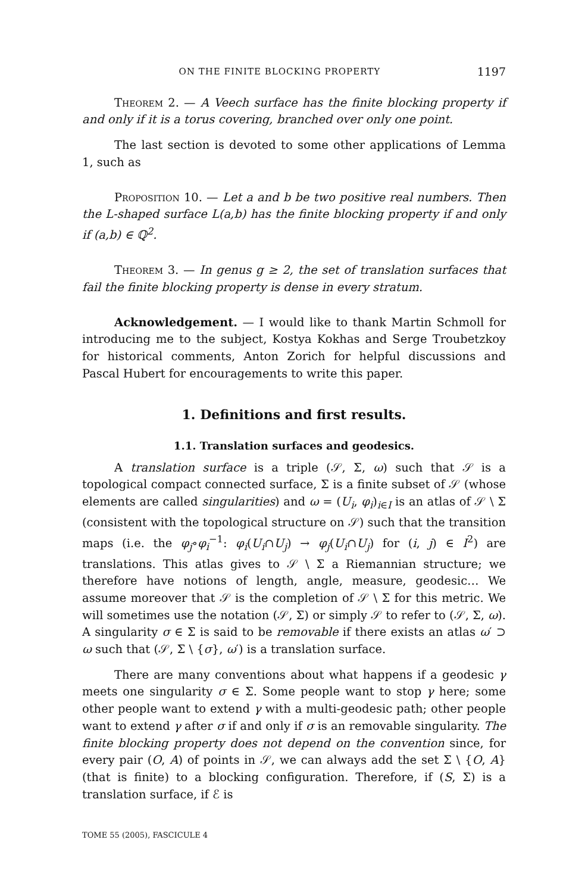ON THE FINITE BLOCKING PROPERTY 1197
Theorem 2. — A Veech surface has the finite blocking property if and only if it is a torus covering, branched over only one point.
The last section is devoted to some other applications of Lemma 1, such as
Proposition 10. — Let a and b be two positive real numbers. Then the L-shaped surface L(a,b) has the finite blocking property if and only if (a,b) ∈ ℚ<sup>2</sup>.
Theorem 3. — In genus g ≥ 2, the set of translation surfaces that fail the finite blocking property is dense in every stratum.
Acknowledgement. — I would like to thank Martin Schmoll for introducing me to the subject, Kostya Kokhas and Serge Troubetzkoy for historical comments, Anton Zorich for helpful discussions and Pascal Hubert for encouragements to write this paper.
1. Definitions and first results.
1.1. Translation surfaces and geodesics.
A translation surface is a triple (𝒮, Σ, ω) such that 𝒮 is a topological compact connected surface, Σ is a finite subset of 𝒮 (whose elements are called singularities) and ω = (U<sub>i</sub>, φ<sub>i</sub>)<sub>i∈I</sub> is an atlas of 𝒮 \ Σ (consistent with the topological structure on 𝒮) such that the transition maps (i.e. the φ<sub>j</sub>∘φ<sub>i</sub><sup>−1</sup>: φ<sub>i</sub>(U<sub>i</sub>∩U<sub>j</sub>) → φ<sub>j</sub>(U<sub>i</sub>∩U<sub>j</sub>) for (i, j) ∈ I<sup>2</sup>) are translations. This atlas gives to 𝒮 \ Σ a Riemannian structure; we therefore have notions of length, angle, measure, geodesic… We assume moreover that 𝒮 is the completion of 𝒮 \ Σ for this metric. We will sometimes use the notation (𝒮, Σ) or simply 𝒮 to refer to (𝒮, Σ, ω). A singularity σ ∈ Σ is said to be removable if there exists an atlas ω′ ⊃ ω such that (𝒮, Σ \ {σ}, ω′) is a translation surface.
There are many conventions about what happens if a geodesic γ meets one singularity σ ∈ Σ. Some people want to stop γ here; some other people want to extend γ with a multi-geodesic path; other people want to extend γ after σ if and only if σ is an removable singularity. The finite blocking property does not depend on the convention since, for every pair (O, A) of points in 𝒮, we can always add the set Σ \ {O, A} (that is finite) to a blocking configuration. Therefore, if (S, Σ) is a translation surface, if ℰ is
TOME 55 (2005), FASCICULE 4